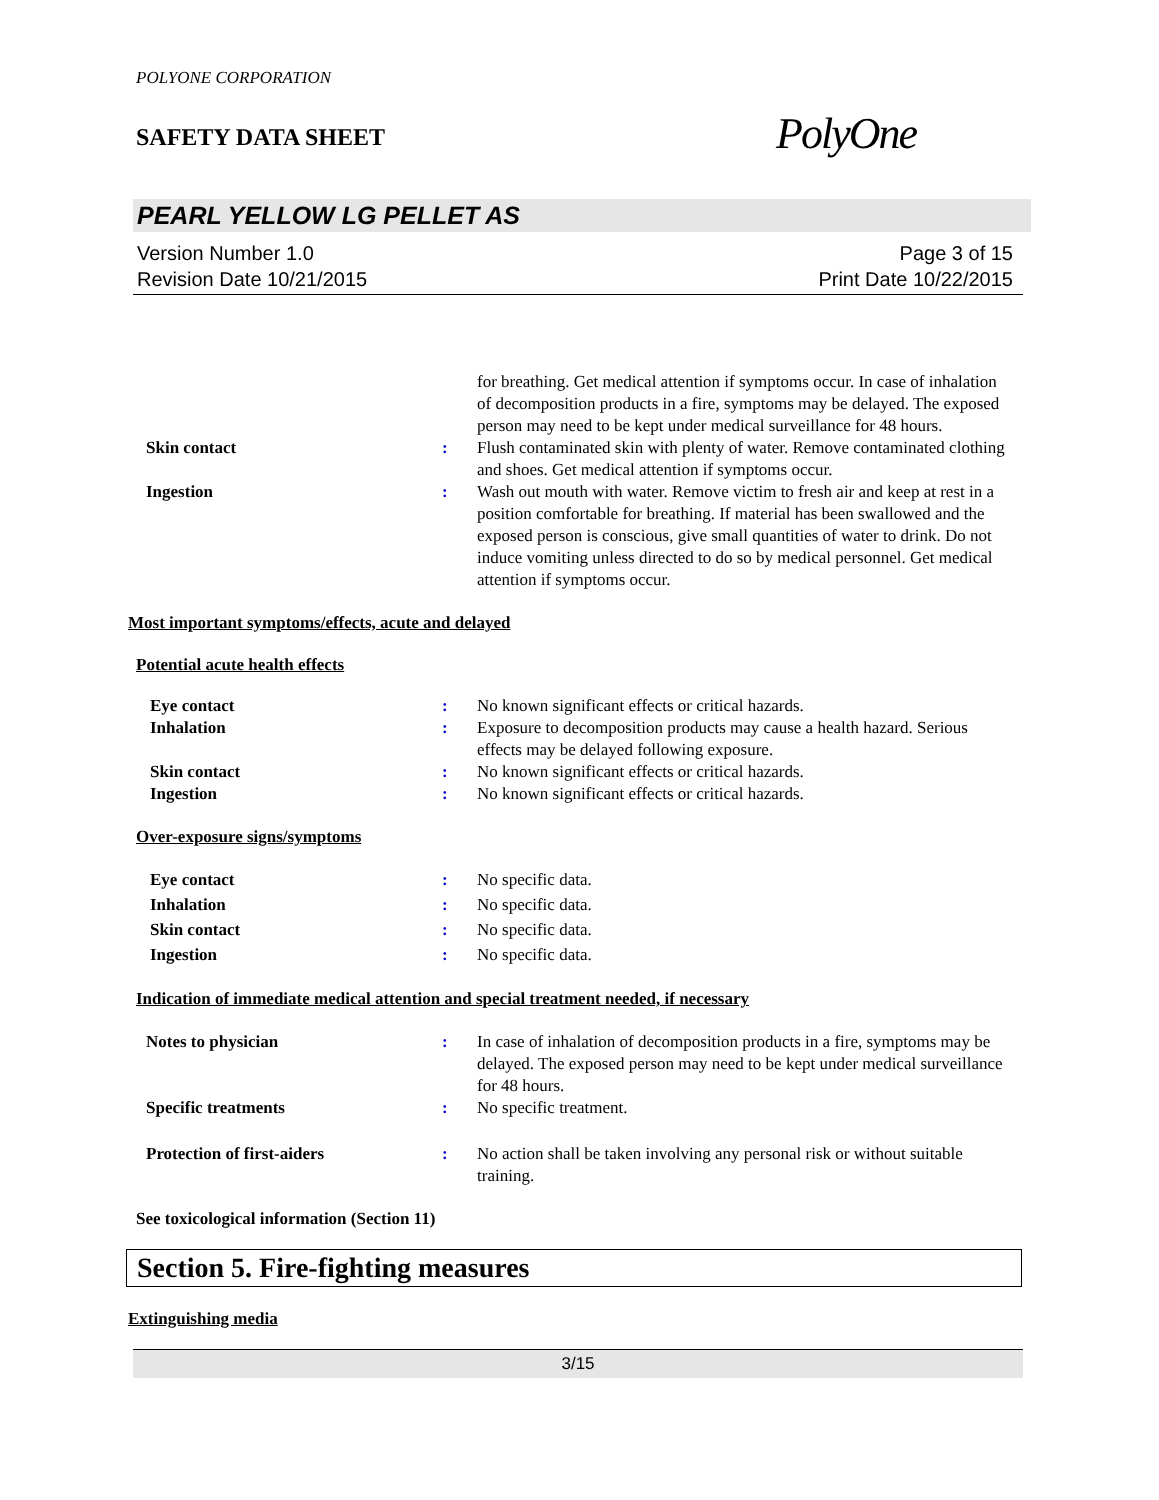POLYONE CORPORATION
SAFETY DATA SHEET
PolyOne
PEARL YELLOW LG PELLET AS
Version Number 1.0
Revision Date 10/21/2015
Page 3 of 15
Print Date 10/22/2015
for breathing. Get medical attention if symptoms occur. In case of inhalation of decomposition products in a fire, symptoms may be delayed. The exposed person may need to be kept under medical surveillance for 48 hours.
Skin contact : Flush contaminated skin with plenty of water. Remove contaminated clothing and shoes. Get medical attention if symptoms occur.
Ingestion : Wash out mouth with water. Remove victim to fresh air and keep at rest in a position comfortable for breathing. If material has been swallowed and the exposed person is conscious, give small quantities of water to drink. Do not induce vomiting unless directed to do so by medical personnel. Get medical attention if symptoms occur.
Most important symptoms/effects, acute and delayed
Potential acute health effects
Eye contact : No known significant effects or critical hazards.
Inhalation : Exposure to decomposition products may cause a health hazard. Serious effects may be delayed following exposure.
Skin contact : No known significant effects or critical hazards.
Ingestion : No known significant effects or critical hazards.
Over-exposure signs/symptoms
Eye contact : No specific data.
Inhalation : No specific data.
Skin contact : No specific data.
Ingestion : No specific data.
Indication of immediate medical attention and special treatment needed, if necessary
Notes to physician : In case of inhalation of decomposition products in a fire, symptoms may be delayed. The exposed person may need to be kept under medical surveillance for 48 hours.
Specific treatments : No specific treatment.
Protection of first-aiders : No action shall be taken involving any personal risk or without suitable training.
See toxicological information (Section 11)
Section 5. Fire-fighting measures
Extinguishing media
3/15